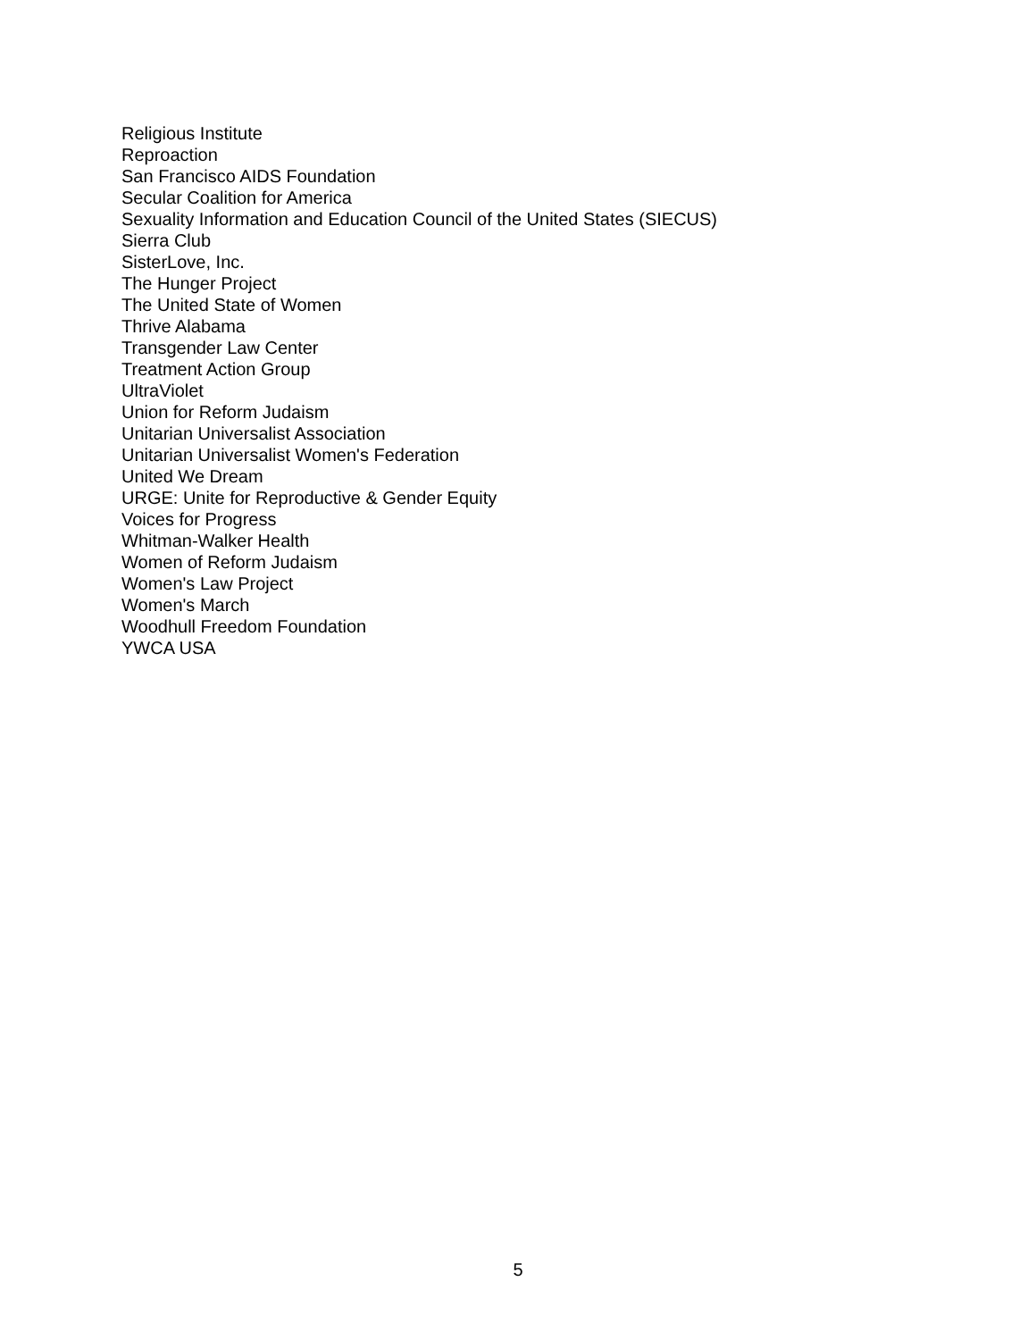Religious Institute
Reproaction
San Francisco AIDS Foundation
Secular Coalition for America
Sexuality Information and Education Council of the United States (SIECUS)
Sierra Club
SisterLove, Inc.
The Hunger Project
The United State of Women
Thrive Alabama
Transgender Law Center
Treatment Action Group
UltraViolet
Union for Reform Judaism
Unitarian Universalist Association
Unitarian Universalist Women's Federation
United We Dream
URGE: Unite for Reproductive & Gender Equity
Voices for Progress
Whitman-Walker Health
Women of Reform Judaism
Women's Law Project
Women's March
Woodhull Freedom Foundation
YWCA USA
5